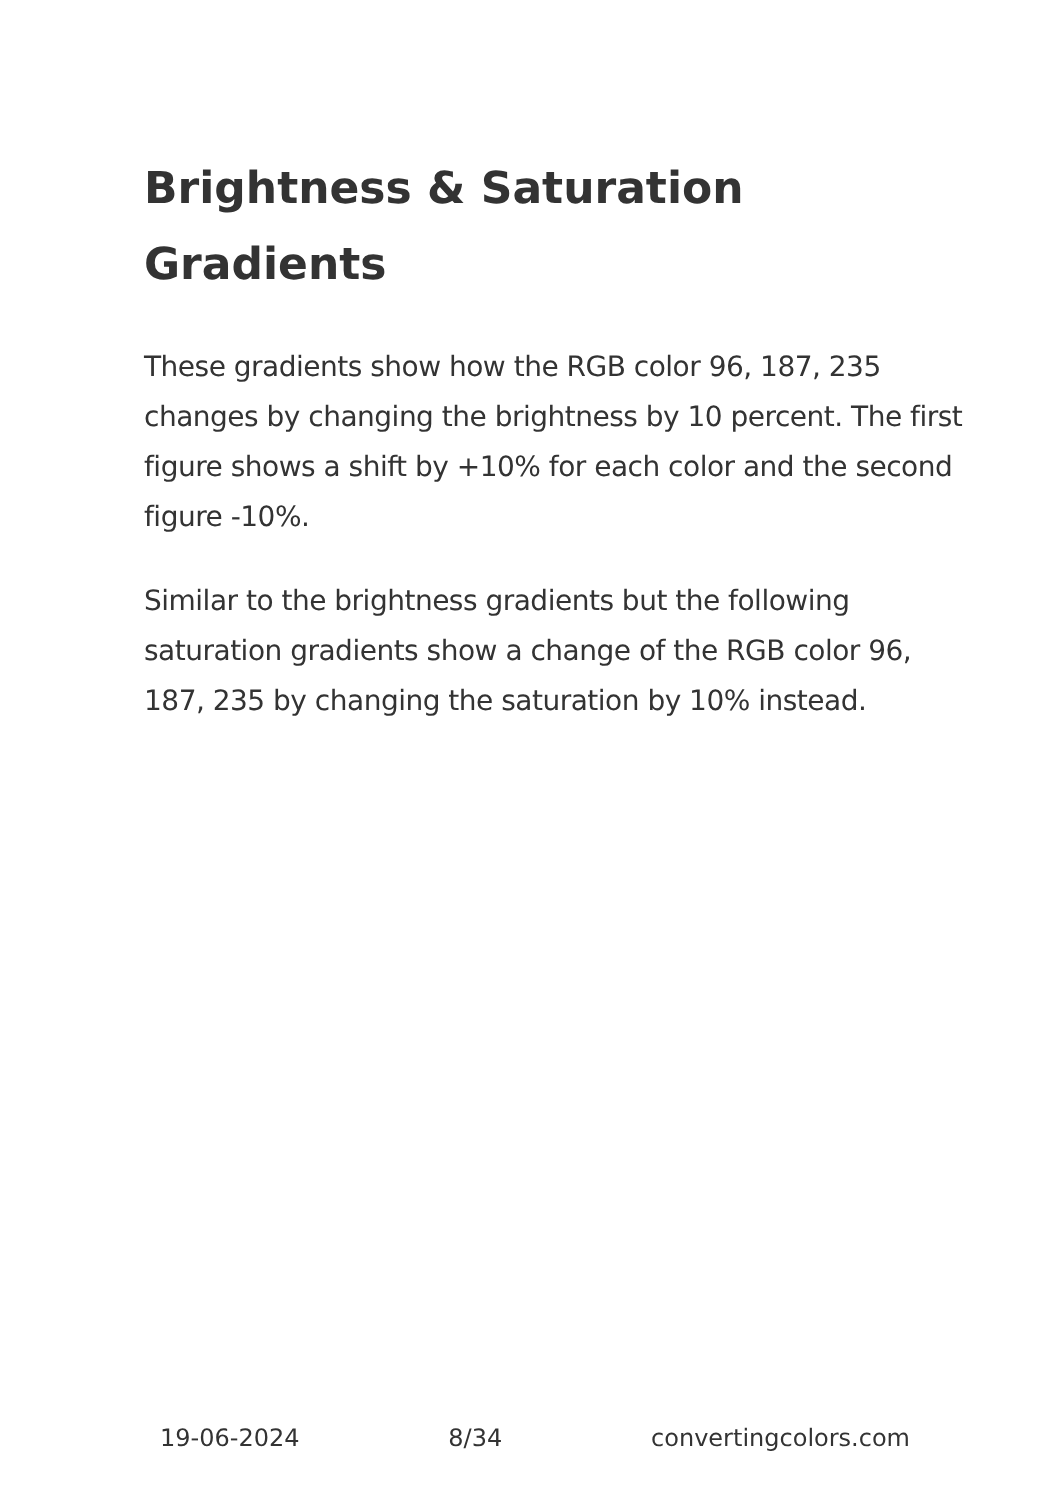Brightness & Saturation Gradients
These gradients show how the RGB color 96, 187, 235 changes by changing the brightness by 10 percent. The first figure shows a shift by +10% for each color and the second figure -10%.
Similar to the brightness gradients but the following saturation gradients show a change of the RGB color 96, 187, 235 by changing the saturation by 10% instead.
19-06-2024 8/34 convertingcolors.com